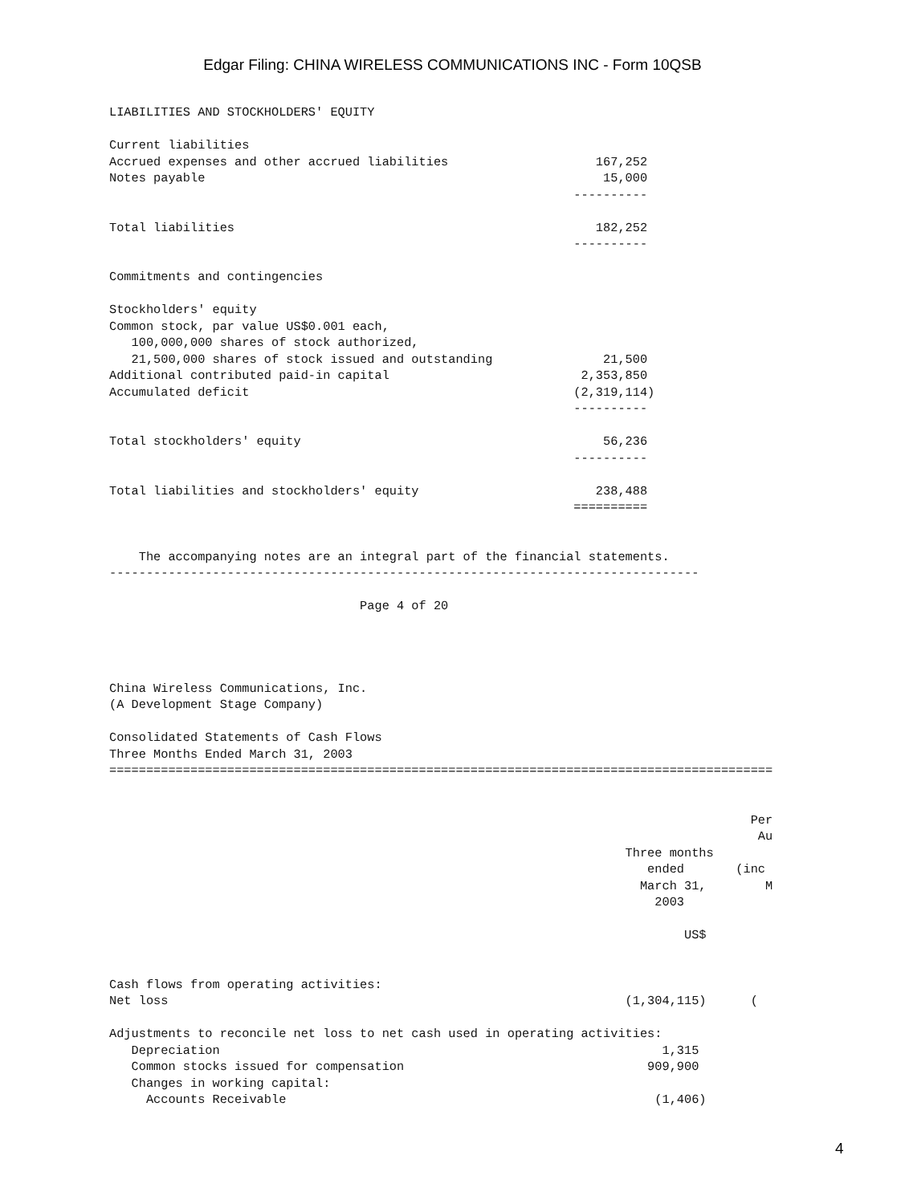Edgar Filing: CHINA WIRELESS COMMUNICATIONS INC - Form 10QSB
LIABILITIES AND STOCKHOLDERS' EQUITY

Current liabilities
Accrued expenses and other accrued liabilities                    167,252
Notes payable                                                      15,000
                                                               ----------

Total liabilities                                                 182,252
                                                               ----------

Commitments and contingencies

Stockholders' equity
Common stock, par value US$0.001 each,
   100,000,000 shares of stock authorized,
   21,500,000 shares of stock issued and outstanding               21,500
Additional contributed paid-in capital                          2,353,850
Accumulated deficit                                            (2,319,114)
                                                               ----------

Total stockholders' equity                                         56,236
                                                               ----------

Total liabilities and stockholders' equity                        238,488
                                                               ==========


    The accompanying notes are an integral part of the financial statements.
--------------------------------------------------------------------------------

                                  Page 4 of 20




China Wireless Communications, Inc.
(A Development Stage Company)

Consolidated Statements of Cash Flows
Three Months Ended March 31, 2003
==========================================================================================


                                                                                       Per
                                                                                        Au
                                                                      Three months
                                                                         ended       (inc
                                                                        March 31,        M
                                                                          2003

                                                                              US$


Cash flows from operating activities:
Net loss                                                              (1,304,115)      (

Adjustments to reconcile net loss to net cash used in operating activities:
   Depreciation                                                            1,315
   Common stocks issued for compensation                                 909,900
   Changes in working capital:
     Accounts Receivable                                                  (1,406)
4